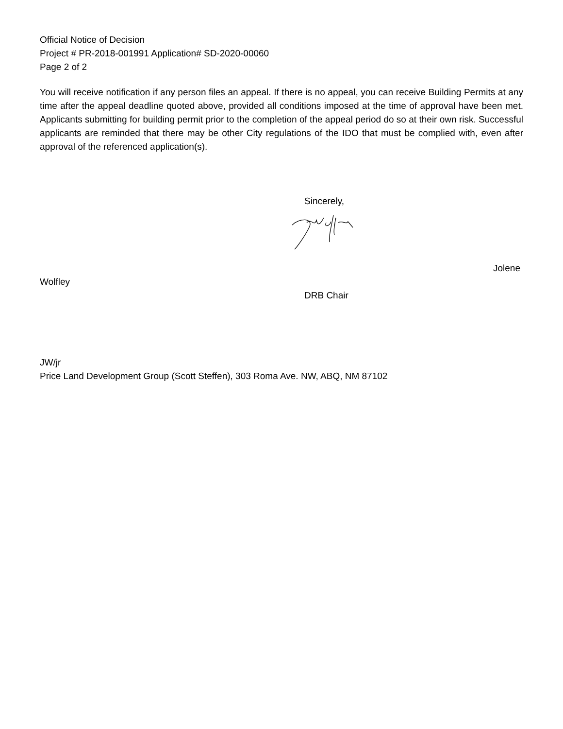Official Notice of Decision
Project # PR-2018-001991 Application# SD-2020-00060
Page 2 of 2
You will receive notification if any person files an appeal. If there is no appeal, you can receive Building Permits at any time after the appeal deadline quoted above, provided all conditions imposed at the time of approval have been met. Applicants submitting for building permit prior to the completion of the appeal period do so at their own risk. Successful applicants are reminded that there may be other City regulations of the IDO that must be complied with, even after approval of the referenced application(s).
Sincerely,
Jolene
Wolfley
DRB Chair
JW/jr
Price Land Development Group (Scott Steffen), 303 Roma Ave. NW, ABQ, NM 87102